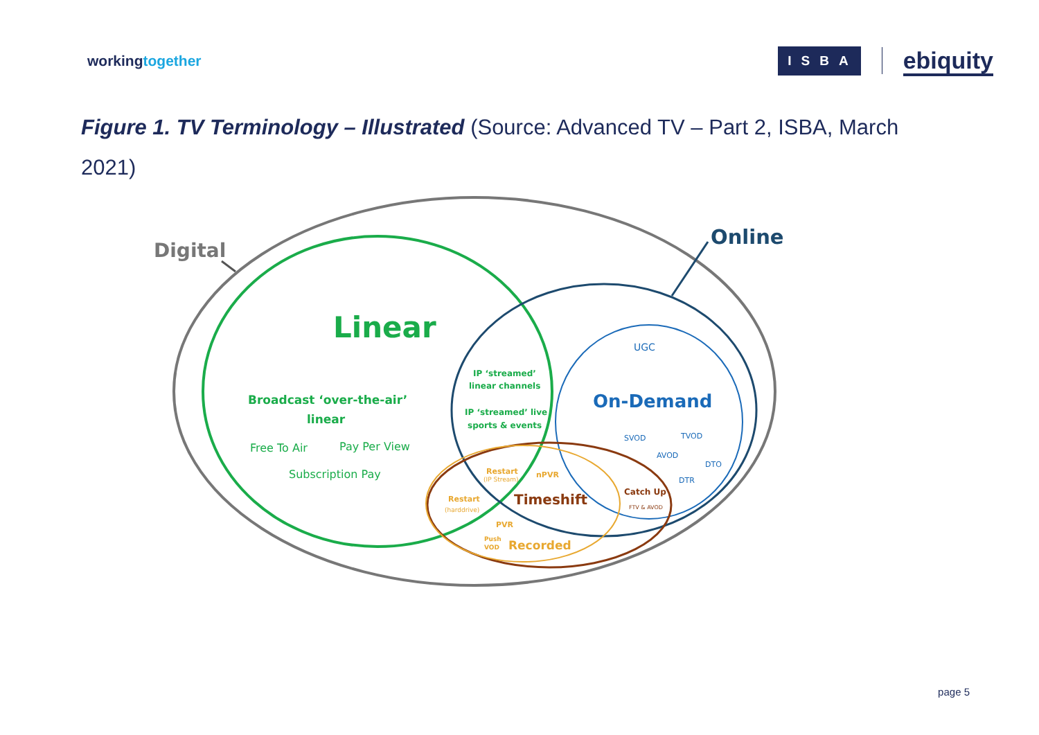workingtogether
ISBA
ebiquity
Figure 1. TV Terminology – Illustrated (Source: Advanced TV – Part 2, ISBA, March 2021)
Digital
Online
Linear
Broadcast ‘over-the-air’
linear
Free To Air
Pay Per View
Subscription Pay
IP ‘streamed’
linear channels
IP ‘streamed’ live
sports & events
UGC
On-Demand
SVOD
TVOD
AVOD
DTO
DTR
Restart
(IP Stream)
nPVR
Restart
(harddrive)
Timeshift
Catch Up
FTV & AVOD
PVR
Push
VOD
Recorded
page 5